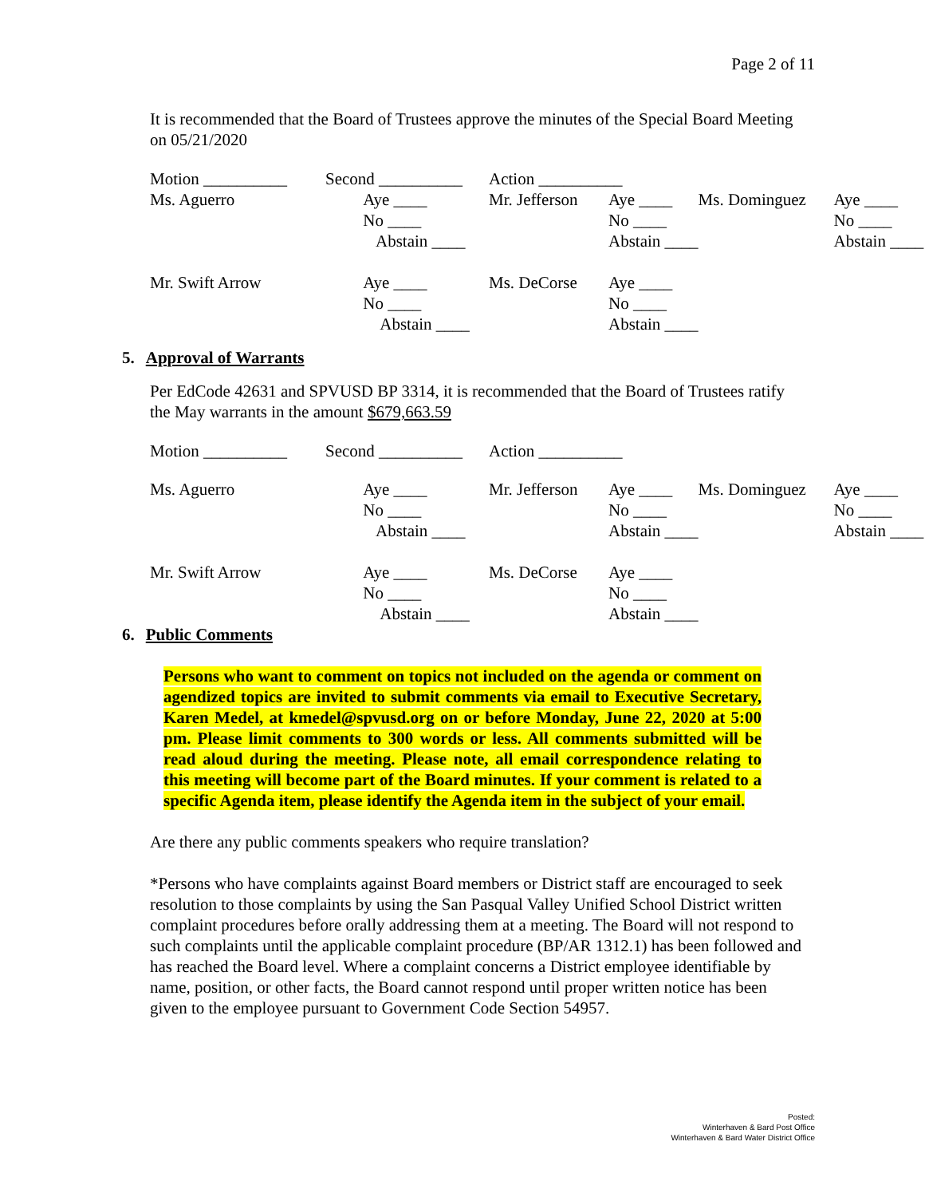Page 2 of 11
It is recommended that the Board of Trustees approve the minutes of the Special Board Meeting on 05/21/2020
| Motion __________ | Second __________ | Action __________ | | | |
| Ms. Aguerro | Aye ____ | Mr. Jefferson | Aye ____ | Ms. Dominguez | Aye ____ |
| | No ____ | | No ____ | | No ____ |
| | Abstain ____ | | Abstain ____ | | Abstain ____ |
| Mr. Swift Arrow | Aye ____ | Ms. DeCorse | Aye ____ | | |
| | No ____ | | No ____ | | |
| | Abstain ____ | | Abstain ____ | | |
5. Approval of Warrants
Per EdCode 42631 and SPVUSD BP 3314, it is recommended that the Board of Trustees ratify the May warrants in the amount $679,663.59
| Motion __________ | Second __________ | Action __________ | | | |
| Ms. Aguerro | Aye ____ | Mr. Jefferson | Aye ____ | Ms. Dominguez | Aye ____ |
| | No ____ | | No ____ | | No ____ |
| | Abstain ____ | | Abstain ____ | | Abstain ____ |
| Mr. Swift Arrow | Aye ____ | Ms. DeCorse | Aye ____ | | |
| | No ____ | | No ____ | | |
| | Abstain ____ | | Abstain ____ | | |
6. Public Comments
Persons who want to comment on topics not included on the agenda or comment on agendized topics are invited to submit comments via email to Executive Secretary, Karen Medel, at kmedel@spvusd.org on or before Monday, June 22, 2020 at 5:00 pm. Please limit comments to 300 words or less. All comments submitted will be read aloud during the meeting. Please note, all email correspondence relating to this meeting will become part of the Board minutes. If your comment is related to a specific Agenda item, please identify the Agenda item in the subject of your email.
Are there any public comments speakers who require translation?
*Persons who have complaints against Board members or District staff are encouraged to seek resolution to those complaints by using the San Pasqual Valley Unified School District written complaint procedures before orally addressing them at a meeting. The Board will not respond to such complaints until the applicable complaint procedure (BP/AR 1312.1) has been followed and has reached the Board level. Where a complaint concerns a District employee identifiable by name, position, or other facts, the Board cannot respond until proper written notice has been given to the employee pursuant to Government Code Section 54957.
Posted:
Winterhaven & Bard Post Office
Winterhaven & Bard Water District Office